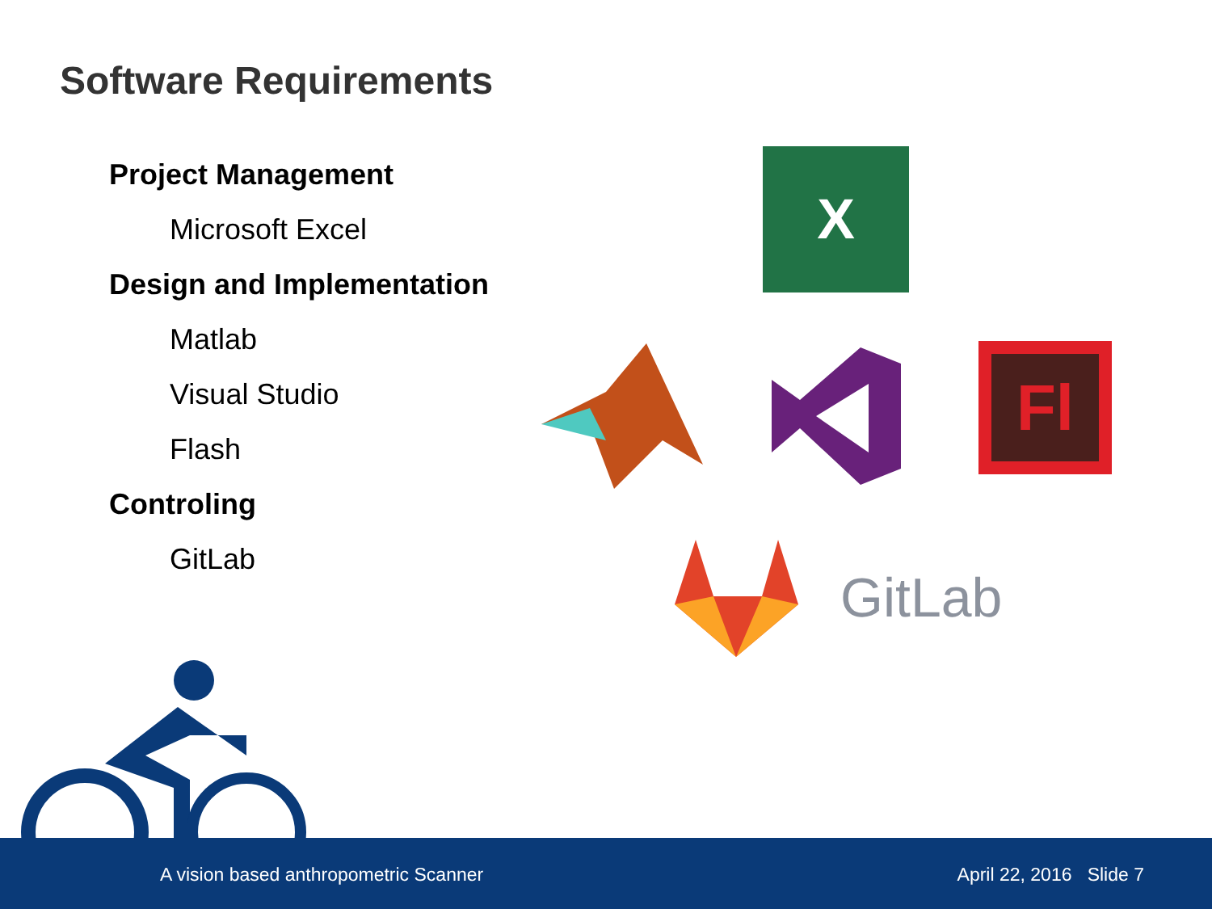Software Requirements
Project Management
Microsoft Excel
Design and Implementation
Matlab
Visual Studio
Flash
Controling
GitLab
X
Fl
GitLab
A vision based anthropometric Scanner April 22, 2016 Slide 7